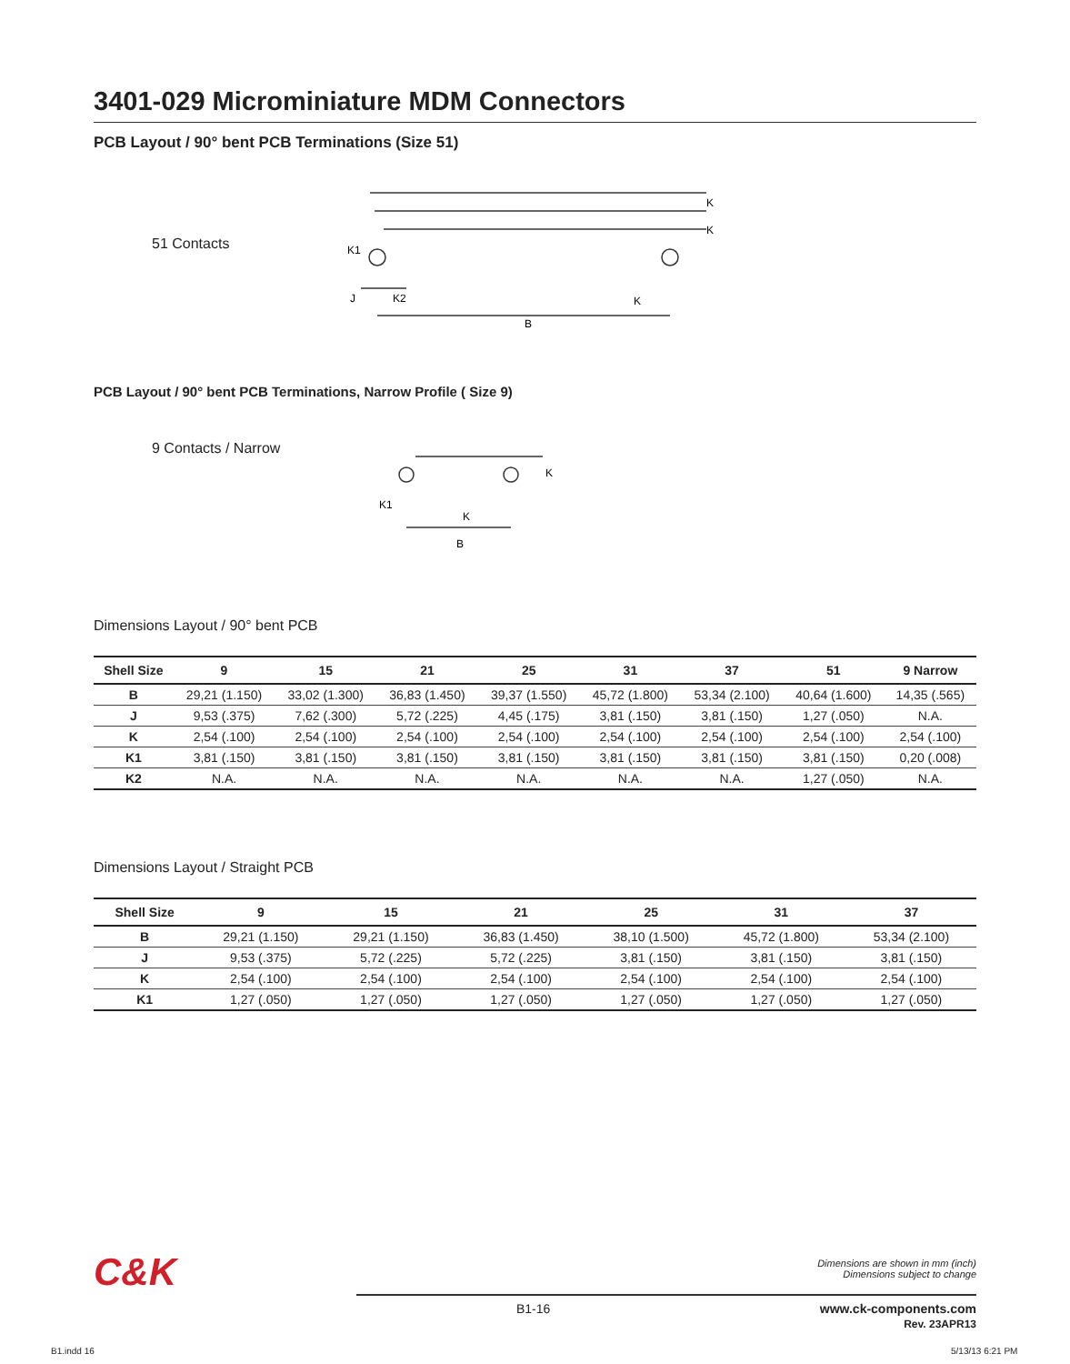3401-029 Microminiature MDM Connectors
PCB Layout / 90° bent PCB Terminations (Size 51)
51 Contacts
K
K
K1
J
K2
K
B
PCB Layout / 90° bent PCB Terminations, Narrow Profile ( Size 9)
9 Contacts / Narrow
K1
K
K
B
Dimensions Layout / 90° bent PCB
| Shell Size | 9 | 15 | 21 | 25 | 31 | 37 | 51 | 9 Narrow |
| --- | --- | --- | --- | --- | --- | --- | --- | --- |
| B | 29,21 (1.150) | 33,02 (1.300) | 36,83 (1.450) | 39,37 (1.550) | 45,72 (1.800) | 53,34 (2.100) | 40,64 (1.600) | 14,35 (.565) |
| J | 9,53 (.375) | 7,62 (.300) | 5,72 (.225) | 4,45 (.175) | 3,81 (.150) | 3,81 (.150) | 1,27 (.050) | N.A. |
| K | 2,54 (.100) | 2,54 (.100) | 2,54 (.100) | 2,54 (.100) | 2,54 (.100) | 2,54 (.100) | 2,54 (.100) | 2,54 (.100) |
| K1 | 3,81 (.150) | 3,81 (.150) | 3,81 (.150) | 3,81 (.150) | 3,81 (.150) | 3,81 (.150) | 3,81 (.150) | 0,20 (.008) |
| K2 | N.A. | N.A. | N.A. | N.A. | N.A. | N.A. | 1,27 (.050) | N.A. |
Dimensions Layout / Straight PCB
| Shell Size | 9 | 15 | 21 | 25 | 31 | 37 |
| --- | --- | --- | --- | --- | --- | --- |
| B | 29,21 (1.150) | 29,21 (1.150) | 36,83 (1.450) | 38,10 (1.500) | 45,72 (1.800) | 53,34 (2.100) |
| J | 9,53 (.375) | 5,72 (.225) | 5,72 (.225) | 3,81 (.150) | 3,81 (.150) | 3,81 (.150) |
| K | 2,54 (.100) | 2,54 (.100) | 2,54 (.100) | 2,54 (.100) | 2,54 (.100) | 2,54 (.100) |
| K1 | 1,27 (.050) | 1,27 (.050) | 1,27 (.050) | 1,27 (.050) | 1,27 (.050) | 1,27 (.050) |
C&K
Dimensions are shown in mm (inch)
Dimensions subject to change
B1-16 www.ck-components.com
Rev. 23APR13
B1.indd 16 5/13/13 6:21 PM